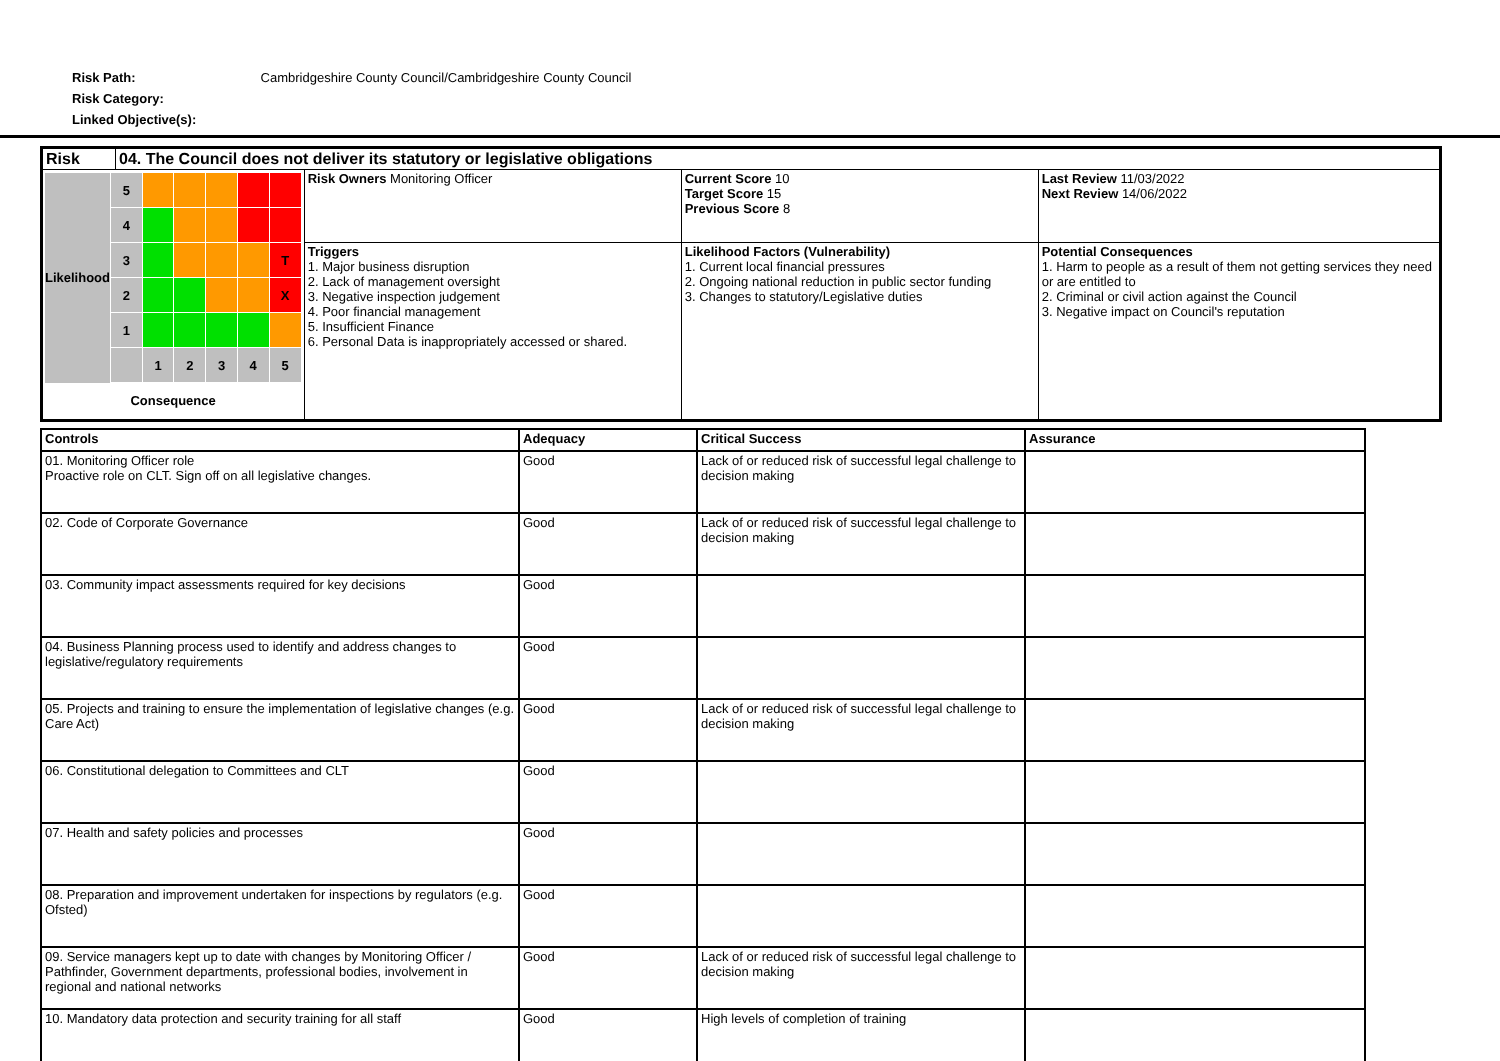Risk Path: Cambridgeshire County Council/Cambridgeshire County Council
Risk Category:
Linked Objective(s):
| Risk | 04. The Council does not deliver its statutory or legislative obligations | | | |
| / Likelihood / 5 / / / / / / / / 4 / / / / / / / / 3 / / / / / T / / / 2 / / / / / X / / / 1 / / / / / / / / / 1 / 2 / 3 / 4 / 5 / / Consequence / / / / / / / | | Risk Owners Monitoring Officer | Current Score 10 Target Score 15 Previous Score 8 | Last Review 11/03/2022 Next Review 14/06/2022 |
| | | Triggers 1. Major business disruption 2. Lack of management oversight 3. Negative inspection judgement 4. Poor financial management 5. Insufficient Finance 6. Personal Data is inappropriately accessed or shared. | Likelihood Factors (Vulnerability) 1. Current local financial pressures 2. Ongoing national reduction in public sector funding 3. Changes to statutory/Legislative duties | Potential Consequences 1. Harm to people as a result of them not getting services they need or are entitled to 2. Criminal or civil action against the Council 3. Negative impact on Council's reputation |
| Controls | Adequacy | Critical Success | Assurance |
| --- | --- | --- | --- |
| 01. Monitoring Officer role Proactive role on CLT. Sign off on all legislative changes. | Good | Lack of or reduced risk of successful legal challenge to decision making | |
| 02. Code of Corporate Governance | Good | Lack of or reduced risk of successful legal challenge to decision making | |
| 03. Community impact assessments required for key decisions | Good | | |
| 04. Business Planning process used to identify and address changes to legislative/regulatory requirements | Good | | |
| 05. Projects and training to ensure the implementation of legislative changes (e.g. Care Act) | Good | Lack of or reduced risk of successful legal challenge to decision making | |
| 06. Constitutional delegation to Committees and CLT | Good | | |
| 07. Health and safety policies and processes | Good | | |
| 08. Preparation and improvement undertaken for inspections by regulators (e.g. Ofsted) | Good | | |
| 09. Service managers kept up to date with changes by Monitoring Officer / Pathfinder, Government departments, professional bodies, involvement in regional and national networks | Good | Lack of or reduced risk of successful legal challenge to decision making | |
| 10. Mandatory data protection and security training for all staff | Good | High levels of completion of training | |